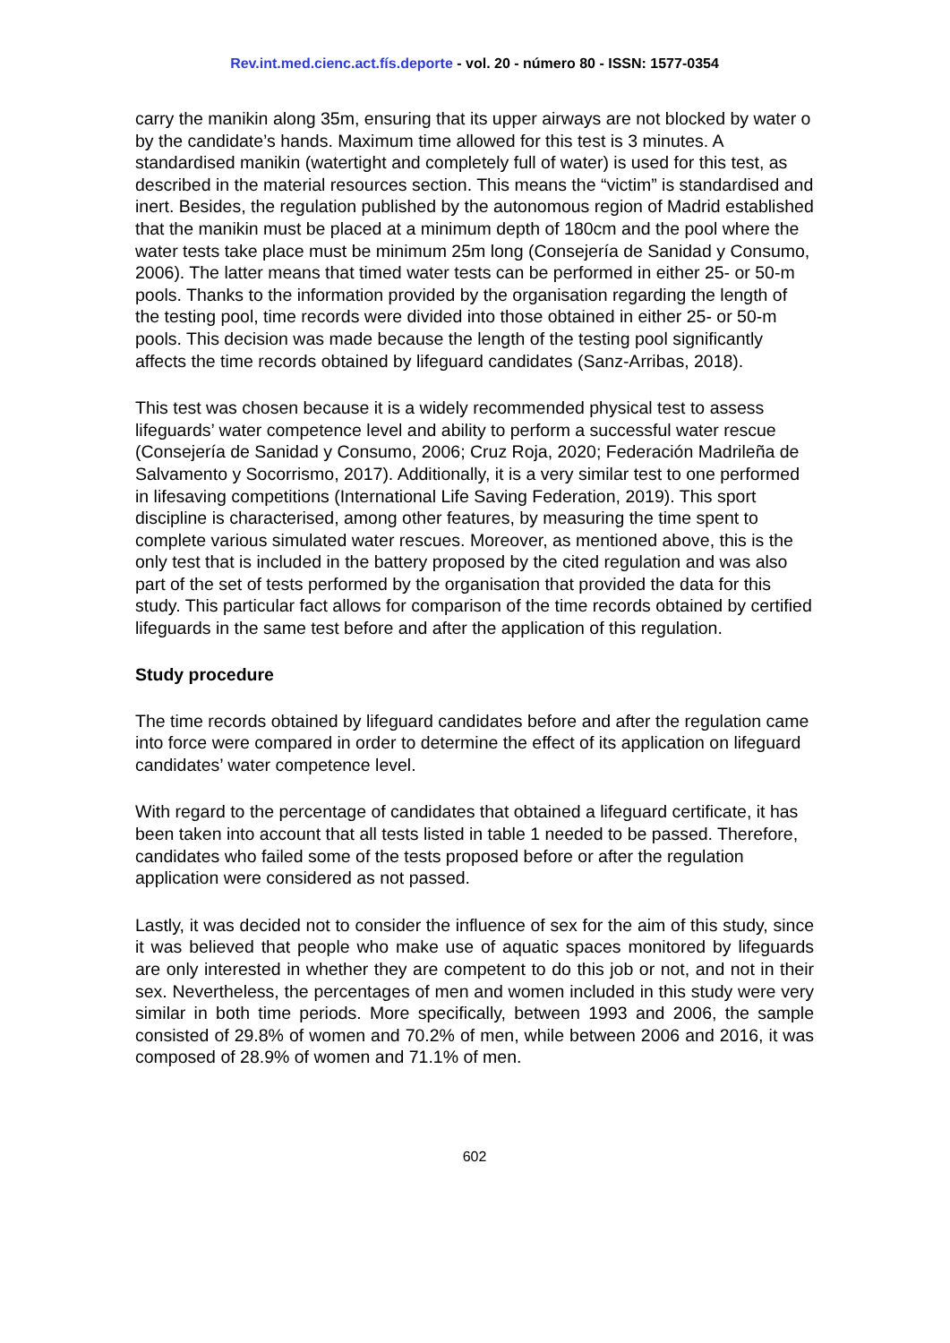Rev.int.med.cienc.act.fís.deporte - vol. 20 - número 80 - ISSN: 1577-0354
carry the manikin along 35m, ensuring that its upper airways are not blocked by water o by the candidate’s hands. Maximum time allowed for this test is 3 minutes. A standardised manikin (watertight and completely full of water) is used for this test, as described in the material resources section. This means the “victim” is standardised and inert. Besides, the regulation published by the autonomous region of Madrid established that the manikin must be placed at a minimum depth of 180cm and the pool where the water tests take place must be minimum 25m long (Consejería de Sanidad y Consumo, 2006). The latter means that timed water tests can be performed in either 25- or 50-m pools. Thanks to the information provided by the organisation regarding the length of the testing pool, time records were divided into those obtained in either 25- or 50-m pools. This decision was made because the length of the testing pool significantly affects the time records obtained by lifeguard candidates (Sanz-Arribas, 2018).
This test was chosen because it is a widely recommended physical test to assess lifeguards’ water competence level and ability to perform a successful water rescue (Consejería de Sanidad y Consumo, 2006; Cruz Roja, 2020; Federación Madrileña de Salvamento y Socorrismo, 2017). Additionally, it is a very similar test to one performed in lifesaving competitions (International Life Saving Federation, 2019). This sport discipline is characterised, among other features, by measuring the time spent to complete various simulated water rescues. Moreover, as mentioned above, this is the only test that is included in the battery proposed by the cited regulation and was also part of the set of tests performed by the organisation that provided the data for this study. This particular fact allows for comparison of the time records obtained by certified lifeguards in the same test before and after the application of this regulation.
Study procedure
The time records obtained by lifeguard candidates before and after the regulation came into force were compared in order to determine the effect of its application on lifeguard candidates’ water competence level.
With regard to the percentage of candidates that obtained a lifeguard certificate, it has been taken into account that all tests listed in table 1 needed to be passed. Therefore, candidates who failed some of the tests proposed before or after the regulation application were considered as not passed.
Lastly, it was decided not to consider the influence of sex for the aim of this study, since it was believed that people who make use of aquatic spaces monitored by lifeguards are only interested in whether they are competent to do this job or not, and not in their sex. Nevertheless, the percentages of men and women included in this study were very similar in both time periods. More specifically, between 1993 and 2006, the sample consisted of 29.8% of women and 70.2% of men, while between 2006 and 2016, it was composed of 28.9% of women and 71.1% of men.
602